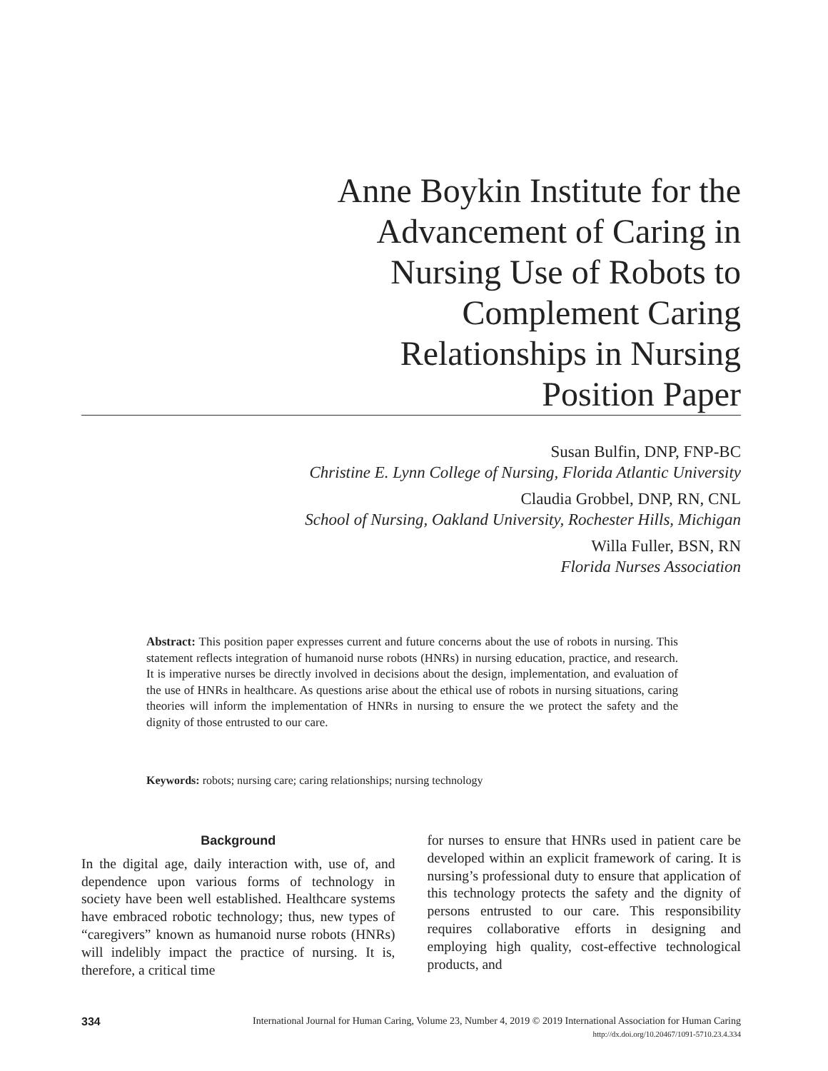Anne Boykin Institute for the
Advancement of Caring in
Nursing Use of Robots to
Complement Caring
Relationships in Nursing
Position Paper
Susan Bulfin, DNP, FNP-BC
Christine E. Lynn College of Nursing, Florida Atlantic University
Claudia Grobbel, DNP, RN, CNL
School of Nursing, Oakland University, Rochester Hills, Michigan
Willa Fuller, BSN, RN
Florida Nurses Association
Abstract: This position paper expresses current and future concerns about the use of robots in nursing. This statement reflects integration of humanoid nurse robots (HNRs) in nursing education, practice, and research. It is imperative nurses be directly involved in decisions about the design, implementation, and evaluation of the use of HNRs in healthcare. As questions arise about the ethical use of robots in nursing situations, caring theories will inform the implementation of HNRs in nursing to ensure the we protect the safety and the dignity of those entrusted to our care.
Keywords: robots; nursing care; caring relationships; nursing technology
Background
In the digital age, daily interaction with, use of, and dependence upon various forms of technology in society have been well established. Healthcare systems have embraced robotic technology; thus, new types of “caregivers” known as humanoid nurse robots (HNRs) will indelibly impact the practice of nursing. It is, therefore, a critical time
for nurses to ensure that HNRs used in patient care be developed within an explicit framework of caring. It is nursing’s professional duty to ensure that application of this technology protects the safety and the dignity of persons entrusted to our care. This responsibility requires collaborative efforts in designing and employing high quality, cost-effective technological products, and
334
International Journal for Human Caring, Volume 23, Number 4, 2019 © 2019 International Association for Human Caring
http://dx.doi.org/10.20467/1091-5710.23.4.334